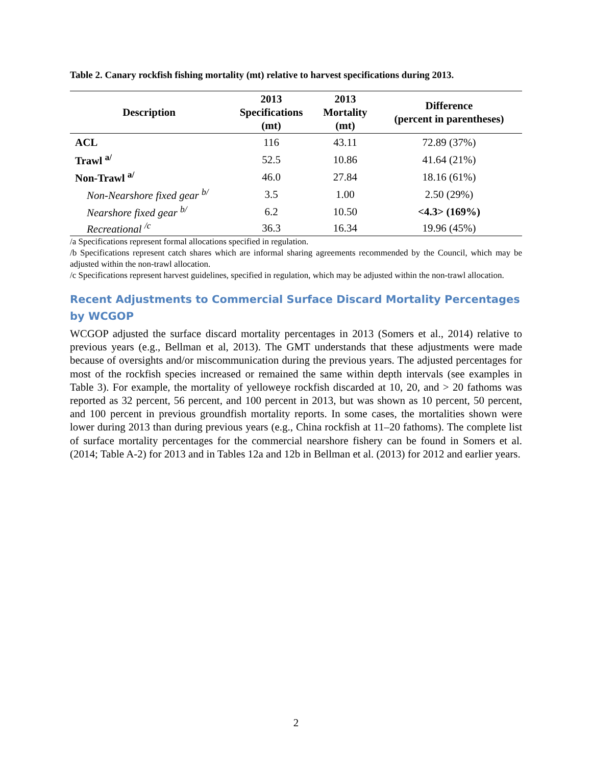Table 2. Canary rockfish fishing mortality (mt) relative to harvest specifications during 2013.
| Description | 2013 Specifications (mt) | 2013 Mortality (mt) | Difference (percent in parentheses) |
| --- | --- | --- | --- |
| ACL | 116 | 43.11 | 72.89 (37%) |
| Trawl <sup>a/</sup> | 52.5 | 10.86 | 41.64 (21%) |
| Non-Trawl <sup>a/</sup> | 46.0 | 27.84 | 18.16 (61%) |
| Non-Nearshore fixed gear <sup>b/</sup> | 3.5 | 1.00 | 2.50 (29%) |
| Nearshore fixed gear <sup>b/</sup> | 6.2 | 10.50 | <4.3> (169%) |
| Recreational <sup>/c</sup> | 36.3 | 16.34 | 19.96 (45%) |
/a Specifications represent formal allocations specified in regulation.
/b Specifications represent catch shares which are informal sharing agreements recommended by the Council, which may be adjusted within the non-trawl allocation.
/c Specifications represent harvest guidelines, specified in regulation, which may be adjusted within the non-trawl allocation.
Recent Adjustments to Commercial Surface Discard Mortality Percentages by WCGOP
WCGOP adjusted the surface discard mortality percentages in 2013 (Somers et al., 2014) relative to previous years (e.g., Bellman et al, 2013). The GMT understands that these adjustments were made because of oversights and/or miscommunication during the previous years. The adjusted percentages for most of the rockfish species increased or remained the same within depth intervals (see examples in Table 3). For example, the mortality of yelloweye rockfish discarded at 10, 20, and > 20 fathoms was reported as 32 percent, 56 percent, and 100 percent in 2013, but was shown as 10 percent, 50 percent, and 100 percent in previous groundfish mortality reports. In some cases, the mortalities shown were lower during 2013 than during previous years (e.g., China rockfish at 11–20 fathoms). The complete list of surface mortality percentages for the commercial nearshore fishery can be found in Somers et al. (2014; Table A-2) for 2013 and in Tables 12a and 12b in Bellman et al. (2013) for 2012 and earlier years.
2